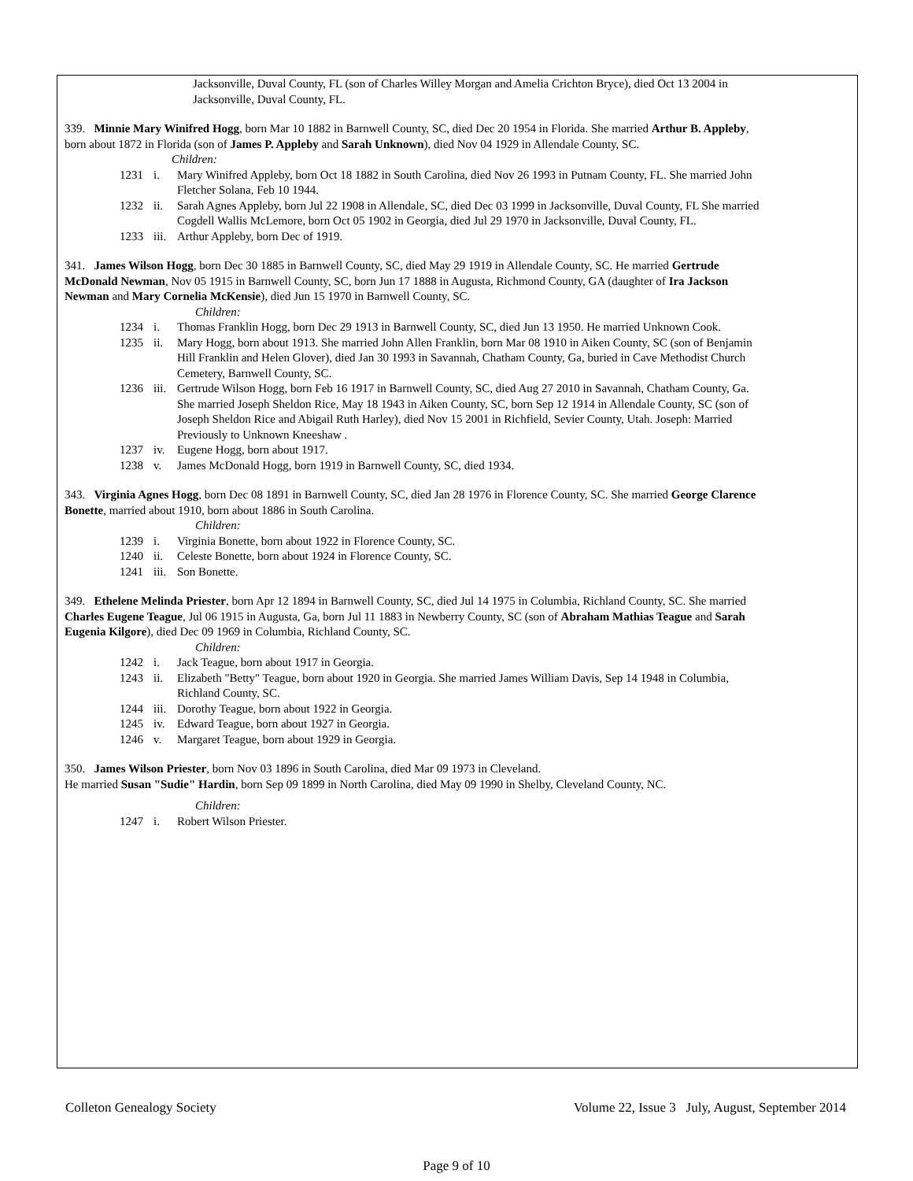Jacksonville, Duval County, FL (son of Charles Willey Morgan and Amelia Crichton Bryce), died Oct 13 2004 in Jacksonville, Duval County, FL.
339. Minnie Mary Winifred Hogg, born Mar 10 1882 in Barnwell County, SC, died Dec 20 1954 in Florida. She married Arthur B. Appleby, born about 1872 in Florida (son of James P. Appleby and Sarah Unknown), died Nov 04 1929 in Allendale County, SC.
Children:
1231 i. Mary Winifred Appleby, born Oct 18 1882 in South Carolina, died Nov 26 1993 in Putnam County, FL. She married John Fletcher Solana, Feb 10 1944.
1232 ii. Sarah Agnes Appleby, born Jul 22 1908 in Allendale, SC, died Dec 03 1999 in Jacksonville, Duval County, FL She married Cogdell Wallis McLemore, born Oct 05 1902 in Georgia, died Jul 29 1970 in Jacksonville, Duval County, FL.
1233 iii. Arthur Appleby, born Dec of 1919.
341. James Wilson Hogg, born Dec 30 1885 in Barnwell County, SC, died May 29 1919 in Allendale County, SC. He married Gertrude McDonald Newman, Nov 05 1915 in Barnwell County, SC, born Jun 17 1888 in Augusta, Richmond County, GA (daughter of Ira Jackson Newman and Mary Cornelia McKensie), died Jun 15 1970 in Barnwell County, SC.
Children:
1234 i. Thomas Franklin Hogg, born Dec 29 1913 in Barnwell County, SC, died Jun 13 1950. He married Unknown Cook.
1235 ii. Mary Hogg, born about 1913. She married John Allen Franklin, born Mar 08 1910 in Aiken County, SC (son of Benjamin Hill Franklin and Helen Glover), died Jan 30 1993 in Savannah, Chatham County, Ga, buried in Cave Methodist Church Cemetery, Barnwell County, SC.
1236 iii. Gertrude Wilson Hogg, born Feb 16 1917 in Barnwell County, SC, died Aug 27 2010 in Savannah, Chatham County, Ga. She married Joseph Sheldon Rice, May 18 1943 in Aiken County, SC, born Sep 12 1914 in Allendale County, SC (son of Joseph Sheldon Rice and Abigail Ruth Harley), died Nov 15 2001 in Richfield, Sevier County, Utah. Joseph: Married Previously to Unknown Kneeshaw .
1237 iv. Eugene Hogg, born about 1917.
1238 v. James McDonald Hogg, born 1919 in Barnwell County, SC, died 1934.
343. Virginia Agnes Hogg, born Dec 08 1891 in Barnwell County, SC, died Jan 28 1976 in Florence County, SC. She married George Clarence Bonette, married about 1910, born about 1886 in South Carolina.
Children:
1239 i. Virginia Bonette, born about 1922 in Florence County, SC.
1240 ii. Celeste Bonette, born about 1924 in Florence County, SC.
1241 iii. Son Bonette.
349. Ethelene Melinda Priester, born Apr 12 1894 in Barnwell County, SC, died Jul 14 1975 in Columbia, Richland County, SC. She married Charles Eugene Teague, Jul 06 1915 in Augusta, Ga, born Jul 11 1883 in Newberry County, SC (son of Abraham Mathias Teague and Sarah Eugenia Kilgore), died Dec 09 1969 in Columbia, Richland County, SC.
Children:
1242 i. Jack Teague, born about 1917 in Georgia.
1243 ii. Elizabeth "Betty" Teague, born about 1920 in Georgia. She married James William Davis, Sep 14 1948 in Columbia, Richland County, SC.
1244 iii. Dorothy Teague, born about 1922 in Georgia.
1245 iv. Edward Teague, born about 1927 in Georgia.
1246 v. Margaret Teague, born about 1929 in Georgia.
350. James Wilson Priester, born Nov 03 1896 in South Carolina, died Mar 09 1973 in Cleveland.
He married Susan "Sudie" Hardin, born Sep 09 1899 in North Carolina, died May 09 1990 in Shelby, Cleveland County, NC.
Children:
1247 i. Robert Wilson Priester.
Colleton Genealogy Society Volume 22, Issue 3 July, August, September 2014
Page 9 of 10